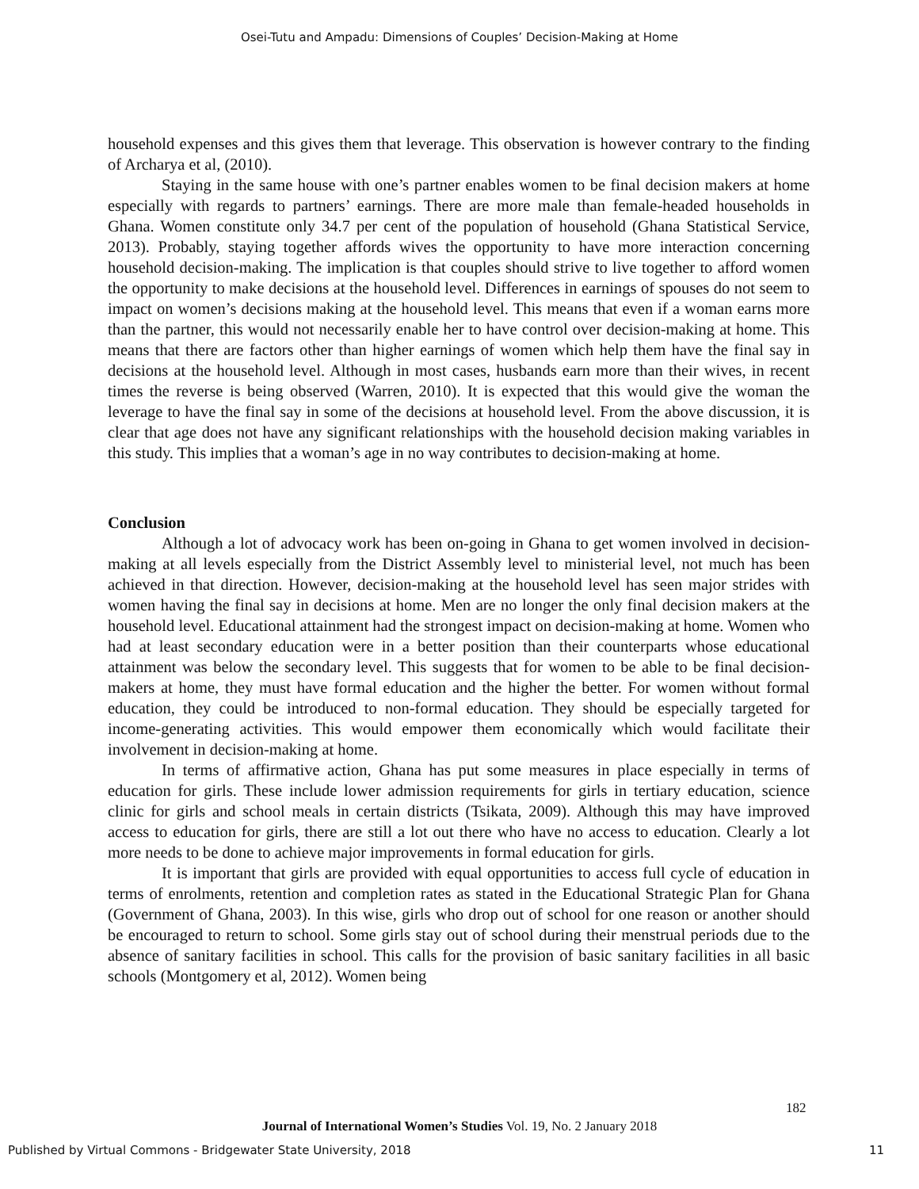Osei-Tutu and Ampadu: Dimensions of Couples’ Decision-Making at Home
household expenses and this gives them that leverage. This observation is however contrary to the finding of Archarya et al, (2010).
Staying in the same house with one’s partner enables women to be final decision makers at home especially with regards to partners’ earnings. There are more male than female-headed households in Ghana. Women constitute only 34.7 per cent of the population of household (Ghana Statistical Service, 2013). Probably, staying together affords wives the opportunity to have more interaction concerning household decision-making. The implication is that couples should strive to live together to afford women the opportunity to make decisions at the household level. Differences in earnings of spouses do not seem to impact on women’s decisions making at the household level. This means that even if a woman earns more than the partner, this would not necessarily enable her to have control over decision-making at home. This means that there are factors other than higher earnings of women which help them have the final say in decisions at the household level. Although in most cases, husbands earn more than their wives, in recent times the reverse is being observed (Warren, 2010). It is expected that this would give the woman the leverage to have the final say in some of the decisions at household level. From the above discussion, it is clear that age does not have any significant relationships with the household decision making variables in this study. This implies that a woman’s age in no way contributes to decision-making at home.
Conclusion
Although a lot of advocacy work has been on-going in Ghana to get women involved in decision-making at all levels especially from the District Assembly level to ministerial level, not much has been achieved in that direction. However, decision-making at the household level has seen major strides with women having the final say in decisions at home. Men are no longer the only final decision makers at the household level. Educational attainment had the strongest impact on decision-making at home. Women who had at least secondary education were in a better position than their counterparts whose educational attainment was below the secondary level. This suggests that for women to be able to be final decision-makers at home, they must have formal education and the higher the better. For women without formal education, they could be introduced to non-formal education. They should be especially targeted for income-generating activities. This would empower them economically which would facilitate their involvement in decision-making at home.
In terms of affirmative action, Ghana has put some measures in place especially in terms of education for girls. These include lower admission requirements for girls in tertiary education, science clinic for girls and school meals in certain districts (Tsikata, 2009). Although this may have improved access to education for girls, there are still a lot out there who have no access to education. Clearly a lot more needs to be done to achieve major improvements in formal education for girls.
It is important that girls are provided with equal opportunities to access full cycle of education in terms of enrolments, retention and completion rates as stated in the Educational Strategic Plan for Ghana (Government of Ghana, 2003). In this wise, girls who drop out of school for one reason or another should be encouraged to return to school. Some girls stay out of school during their menstrual periods due to the absence of sanitary facilities in school. This calls for the provision of basic sanitary facilities in all basic schools (Montgomery et al, 2012). Women being
182
Journal of International Women’s Studies Vol. 19, No. 2 January 2018
Published by Virtual Commons - Bridgewater State University, 2018 11